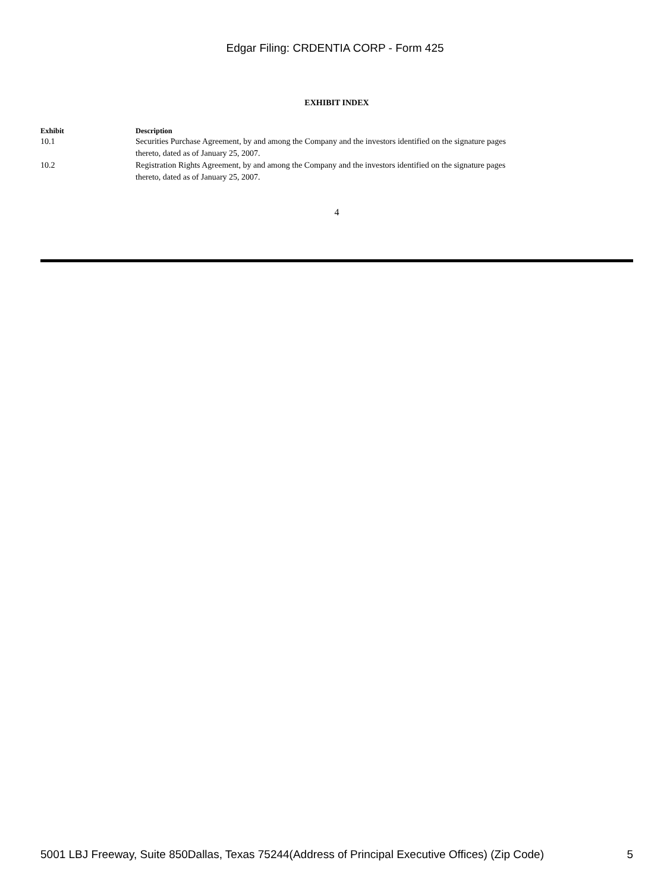Edgar Filing: CRDENTIA CORP - Form 425
EXHIBIT INDEX
| Exhibit | Description |
| --- | --- |
| 10.1 | Securities Purchase Agreement, by and among the Company and the investors identified on the signature pages thereto, dated as of January 25, 2007. |
| 10.2 | Registration Rights Agreement, by and among the Company and the investors identified on the signature pages thereto, dated as of January 25, 2007. |
4
5001 LBJ Freeway, Suite 850Dallas, Texas 75244(Address of Principal Executive Offices) (Zip Code) 5